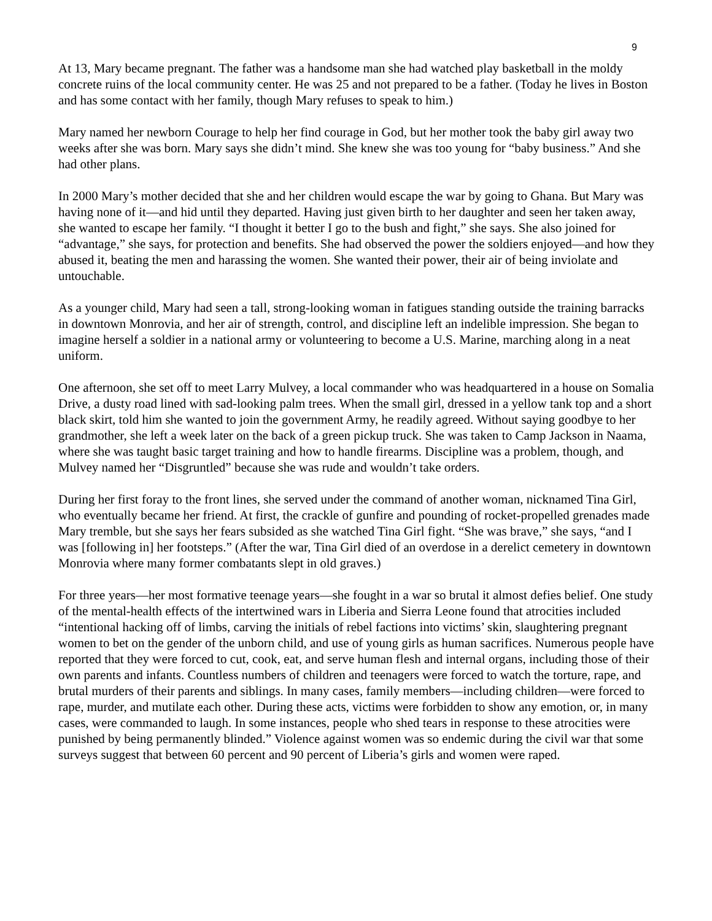9
At 13, Mary became pregnant. The father was a handsome man she had watched play basketball in the moldy concrete ruins of the local community center. He was 25 and not prepared to be a father. (Today he lives in Boston and has some contact with her family, though Mary refuses to speak to him.)
Mary named her newborn Courage to help her find courage in God, but her mother took the baby girl away two weeks after she was born. Mary says she didn’t mind. She knew she was too young for “baby business.” And she had other plans.
In 2000 Mary’s mother decided that she and her children would escape the war by going to Ghana. But Mary was having none of it—and hid until they departed. Having just given birth to her daughter and seen her taken away, she wanted to escape her family. “I thought it better I go to the bush and fight,” she says. She also joined for “advantage,” she says, for protection and benefits. She had observed the power the soldiers enjoyed—and how they abused it, beating the men and harassing the women. She wanted their power, their air of being inviolate and untouchable.
As a younger child, Mary had seen a tall, strong-looking woman in fatigues standing outside the training barracks in downtown Monrovia, and her air of strength, control, and discipline left an indelible impression. She began to imagine herself a soldier in a national army or volunteering to become a U.S. Marine, marching along in a neat uniform.
One afternoon, she set off to meet Larry Mulvey, a local commander who was headquartered in a house on Somalia Drive, a dusty road lined with sad-looking palm trees. When the small girl, dressed in a yellow tank top and a short black skirt, told him she wanted to join the government Army, he readily agreed. Without saying goodbye to her grandmother, she left a week later on the back of a green pickup truck. She was taken to Camp Jackson in Naama, where she was taught basic target training and how to handle firearms. Discipline was a problem, though, and Mulvey named her “Disgruntled” because she was rude and wouldn’t take orders.
During her first foray to the front lines, she served under the command of another woman, nicknamed Tina Girl, who eventually became her friend. At first, the crackle of gunfire and pounding of rocket-propelled grenades made Mary tremble, but she says her fears subsided as she watched Tina Girl fight. “She was brave,” she says, “and I was [following in] her footsteps.” (After the war, Tina Girl died of an overdose in a derelict cemetery in downtown Monrovia where many former combatants slept in old graves.)
For three years—her most formative teenage years—she fought in a war so brutal it almost defies belief. One study of the mental-health effects of the intertwined wars in Liberia and Sierra Leone found that atrocities included “intentional hacking off of limbs, carving the initials of rebel factions into victims’ skin, slaughtering pregnant women to bet on the gender of the unborn child, and use of young girls as human sacrifices. Numerous people have reported that they were forced to cut, cook, eat, and serve human flesh and internal organs, including those of their own parents and infants. Countless numbers of children and teenagers were forced to watch the torture, rape, and brutal murders of their parents and siblings. In many cases, family members—including children—were forced to rape, murder, and mutilate each other. During these acts, victims were forbidden to show any emotion, or, in many cases, were commanded to laugh. In some instances, people who shed tears in response to these atrocities were punished by being permanently blinded.” Violence against women was so endemic during the civil war that some surveys suggest that between 60 percent and 90 percent of Liberia’s girls and women were raped.